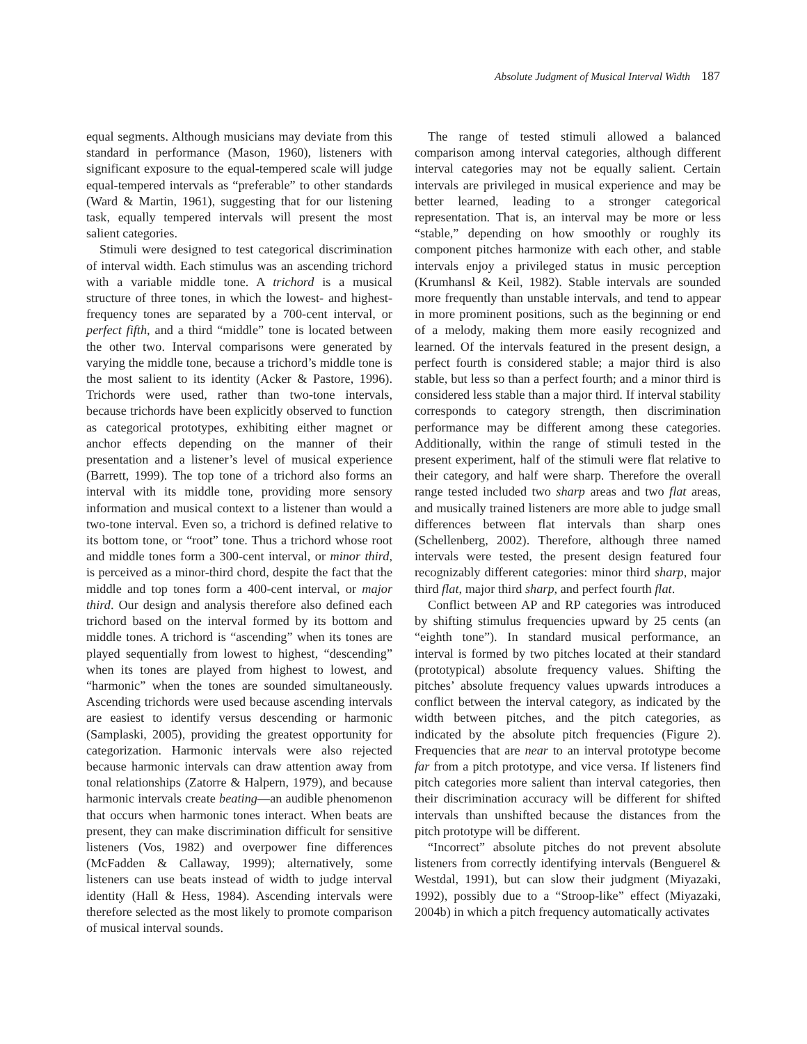Absolute Judgment of Musical Interval Width 187
equal segments. Although musicians may deviate from this standard in performance (Mason, 1960), listeners with significant exposure to the equal-tempered scale will judge equal-tempered intervals as “preferable” to other standards (Ward & Martin, 1961), suggesting that for our listening task, equally tempered intervals will present the most salient categories.
Stimuli were designed to test categorical discrimination of interval width. Each stimulus was an ascending trichord with a variable middle tone. A trichord is a musical structure of three tones, in which the lowest- and highest-frequency tones are separated by a 700-cent interval, or perfect fifth, and a third “middle” tone is located between the other two. Interval comparisons were generated by varying the middle tone, because a trichord’s middle tone is the most salient to its identity (Acker & Pastore, 1996). Trichords were used, rather than two-tone intervals, because trichords have been explicitly observed to function as categorical prototypes, exhibiting either magnet or anchor effects depending on the manner of their presentation and a listener’s level of musical experience (Barrett, 1999). The top tone of a trichord also forms an interval with its middle tone, providing more sensory information and musical context to a listener than would a two-tone interval. Even so, a trichord is defined relative to its bottom tone, or “root” tone. Thus a trichord whose root and middle tones form a 300-cent interval, or minor third, is perceived as a minor-third chord, despite the fact that the middle and top tones form a 400-cent interval, or major third. Our design and analysis therefore also defined each trichord based on the interval formed by its bottom and middle tones. A trichord is “ascending” when its tones are played sequentially from lowest to highest, “descending” when its tones are played from highest to lowest, and “harmonic” when the tones are sounded simultaneously. Ascending trichords were used because ascending intervals are easiest to identify versus descending or harmonic (Samplaski, 2005), providing the greatest opportunity for categorization. Harmonic intervals were also rejected because harmonic intervals can draw attention away from tonal relationships (Zatorre & Halpern, 1979), and because harmonic intervals create beating—an audible phenomenon that occurs when harmonic tones interact. When beats are present, they can make discrimination difficult for sensitive listeners (Vos, 1982) and overpower fine differences (McFadden & Callaway, 1999); alternatively, some listeners can use beats instead of width to judge interval identity (Hall & Hess, 1984). Ascending intervals were therefore selected as the most likely to promote comparison of musical interval sounds.
The range of tested stimuli allowed a balanced comparison among interval categories, although different interval categories may not be equally salient. Certain intervals are privileged in musical experience and may be better learned, leading to a stronger categorical representation. That is, an interval may be more or less “stable,” depending on how smoothly or roughly its component pitches harmonize with each other, and stable intervals enjoy a privileged status in music perception (Krumhansl & Keil, 1982). Stable intervals are sounded more frequently than unstable intervals, and tend to appear in more prominent positions, such as the beginning or end of a melody, making them more easily recognized and learned. Of the intervals featured in the present design, a perfect fourth is considered stable; a major third is also stable, but less so than a perfect fourth; and a minor third is considered less stable than a major third. If interval stability corresponds to category strength, then discrimination performance may be different among these categories. Additionally, within the range of stimuli tested in the present experiment, half of the stimuli were flat relative to their category, and half were sharp. Therefore the overall range tested included two sharp areas and two flat areas, and musically trained listeners are more able to judge small differences between flat intervals than sharp ones (Schellenberg, 2002). Therefore, although three named intervals were tested, the present design featured four recognizably different categories: minor third sharp, major third flat, major third sharp, and perfect fourth flat.
Conflict between AP and RP categories was introduced by shifting stimulus frequencies upward by 25 cents (an “eighth tone”). In standard musical performance, an interval is formed by two pitches located at their standard (prototypical) absolute frequency values. Shifting the pitches’ absolute frequency values upwards introduces a conflict between the interval category, as indicated by the width between pitches, and the pitch categories, as indicated by the absolute pitch frequencies (Figure 2). Frequencies that are near to an interval prototype become far from a pitch prototype, and vice versa. If listeners find pitch categories more salient than interval categories, then their discrimination accuracy will be different for shifted intervals than unshifted because the distances from the pitch prototype will be different.
“Incorrect” absolute pitches do not prevent absolute listeners from correctly identifying intervals (Benguerel & Westdal, 1991), but can slow their judgment (Miyazaki, 1992), possibly due to a “Stroop-like” effect (Miyazaki, 2004b) in which a pitch frequency automatically activates